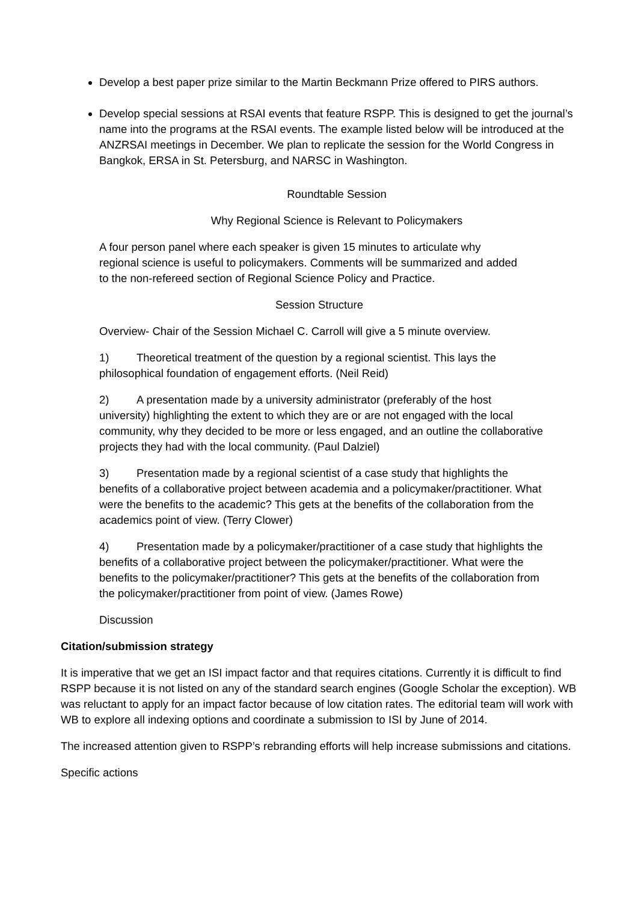Develop a best paper prize similar to the Martin Beckmann Prize offered to PIRS authors.
Develop special sessions at RSAI events that feature RSPP. This is designed to get the journal’s name into the programs at the RSAI events. The example listed below will be introduced at the ANZRSAI meetings in December. We plan to replicate the session for the World Congress in Bangkok, ERSA in St. Petersburg, and NARSC in Washington.
Roundtable Session
Why Regional Science is Relevant to Policymakers
A four person panel where each speaker is given 15 minutes to articulate why regional science is useful to policymakers. Comments will be summarized and added to the non-refereed section of Regional Science Policy and Practice.
Session Structure
Overview- Chair of the Session Michael C. Carroll will give a 5 minute overview.
1) Theoretical treatment of the question by a regional scientist. This lays the philosophical foundation of engagement efforts. (Neil Reid)
2) A presentation made by a university administrator (preferably of the host university) highlighting the extent to which they are or are not engaged with the local community, why they decided to be more or less engaged, and an outline the collaborative projects they had with the local community. (Paul Dalziel)
3) Presentation made by a regional scientist of a case study that highlights the benefits of a collaborative project between academia and a policymaker/practitioner. What were the benefits to the academic? This gets at the benefits of the collaboration from the academics point of view. (Terry Clower)
4) Presentation made by a policymaker/practitioner of a case study that highlights the benefits of a collaborative project between the policymaker/practitioner. What were the benefits to the policymaker/practitioner? This gets at the benefits of the collaboration from the policymaker/practitioner from point of view. (James Rowe)
Discussion
Citation/submission strategy
It is imperative that we get an ISI impact factor and that requires citations. Currently it is difficult to find RSPP because it is not listed on any of the standard search engines (Google Scholar the exception). WB was reluctant to apply for an impact factor because of low citation rates. The editorial team will work with WB to explore all indexing options and coordinate a submission to ISI by June of 2014.
The increased attention given to RSPP’s rebranding efforts will help increase submissions and citations.
Specific actions